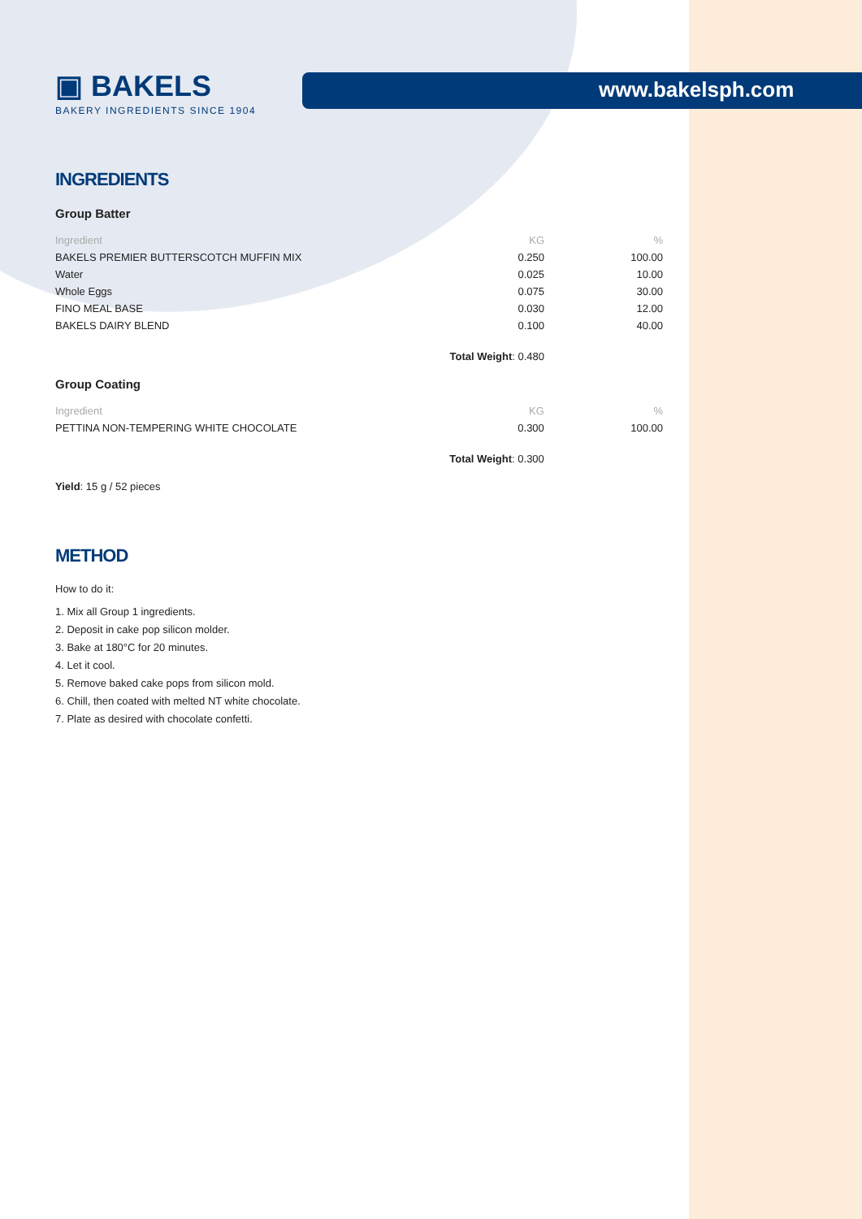www.bakelsph.com
▣ BAKELS
BAKERY INGREDIENTS SINCE 1904
INGREDIENTS
Group Batter
| Ingredient | KG | % |
| --- | --- | --- |
| BAKELS PREMIER BUTTERSCOTCH MUFFIN MIX | 0.250 | 100.00 |
| Water | 0.025 | 10.00 |
| Whole Eggs | 0.075 | 30.00 |
| FINO MEAL BASE | 0.030 | 12.00 |
| BAKELS DAIRY BLEND | 0.100 | 40.00 |
| | Total Weight : 0.480 | |
Group Coating
| Ingredient | KG | % |
| --- | --- | --- |
| PETTINA NON-TEMPERING WHITE CHOCOLATE | 0.300 | 100.00 |
| | Total Weight : 0.300 | |
Yield: 15 g / 52 pieces
METHOD
How to do it:
1. Mix all Group 1 ingredients.
2. Deposit in cake pop silicon molder.
3. Bake at 180°C for 20 minutes.
4. Let it cool.
5. Remove baked cake pops from silicon mold.
6. Chill, then coated with melted NT white chocolate.
7. Plate as desired with chocolate confetti.